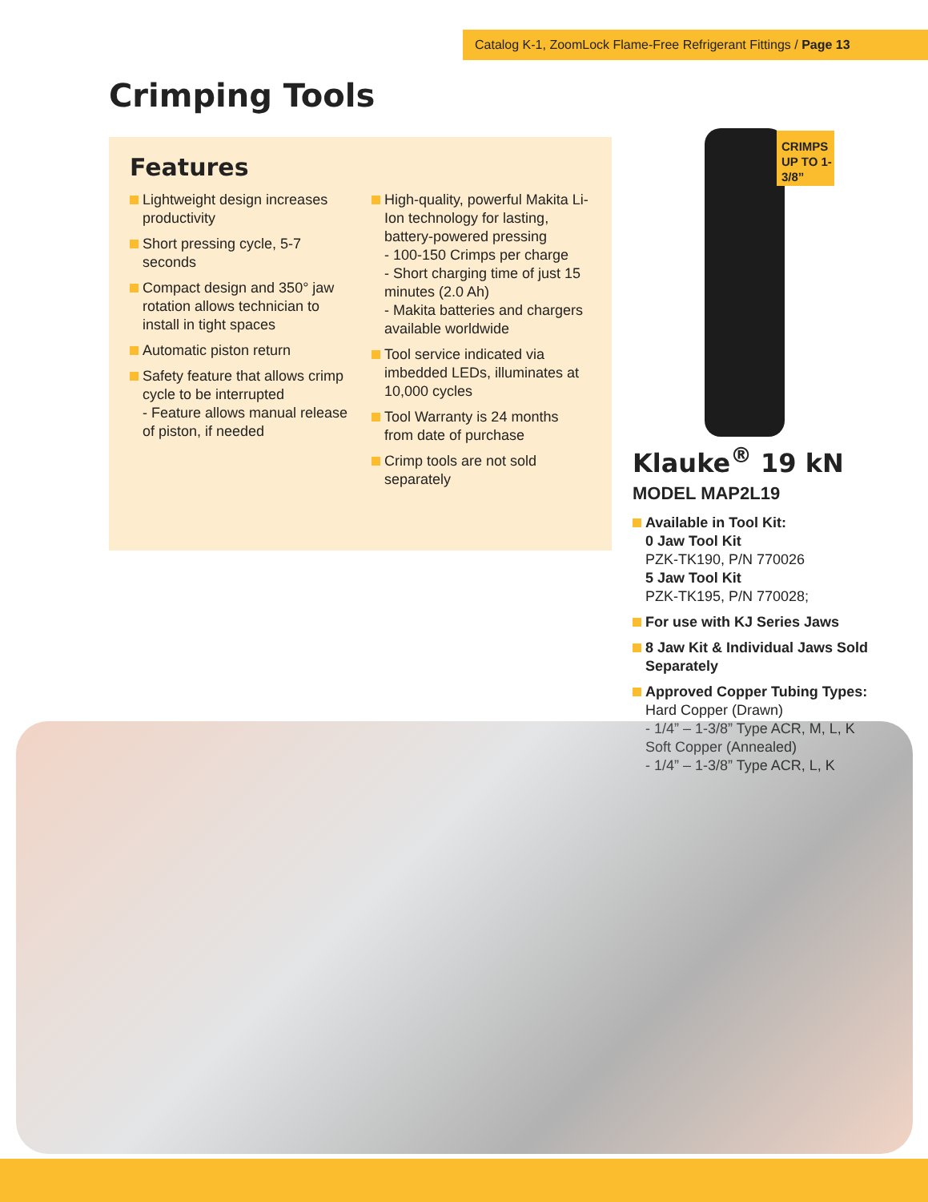Catalog K-1, ZoomLock Flame-Free Refrigerant Fittings / Page 13
Crimping Tools
Features
Lightweight design increases productivity
Short pressing cycle, 5-7 seconds
Compact design and 350° jaw rotation allows technician to install in tight spaces
Automatic piston return
Safety feature that allows crimp cycle to be interrupted
- Feature allows manual release of piston, if needed
High-quality, powerful Makita Li-Ion technology for lasting, battery-powered pressing
- 100-150 Crimps per charge
- Short charging time of just 15 minutes (2.0 Ah)
- Makita batteries and chargers available worldwide
Tool service indicated via imbedded LEDs, illuminates at 10,000 cycles
Tool Warranty is 24 months from date of purchase
Crimp tools are not sold separately
CRIMPS UP TO 1-3/8”
Klauke<sup>®</sup> 19 kN
MODEL MAP2L19
Available in Tool Kit:
0 Jaw Tool Kit
PZK-TK190, P/N 770026
5 Jaw Tool Kit
PZK-TK195, P/N 770028;
For use with KJ Series Jaws
8 Jaw Kit & Individual Jaws Sold Separately
Approved Copper Tubing Types:
Hard Copper (Drawn)
- 1/4” – 1-3/8” Type ACR, M, L, K
Soft Copper (Annealed)
- 1/4” – 1-3/8” Type ACR, L, K